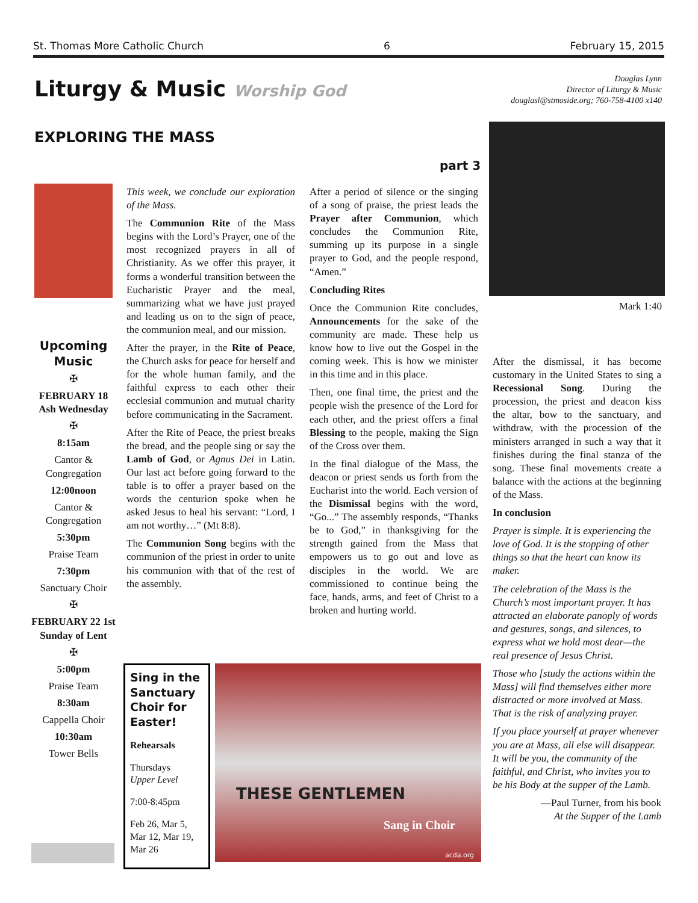St. Thomas More Catholic Church 6 February 15, 2015
Liturgy & Music Worship God
Douglas Lynn
Director of Liturgy & Music
douglasl@stmoside.org; 760-758-4100 x140
EXPLORING THE MASS
part 3
Upcoming Music
✠
FEBRUARY 18 Ash Wednesday
✠
8:15am
Cantor & Congregation
12:00noon
Cantor & Congregation
5:30pm
Praise Team
7:30pm
Sanctuary Choir
✠
FEBRUARY 22 1st Sunday of Lent
✠
5:00pm
Praise Team
8:30am
Cappella Choir
10:30am
Tower Bells
This week, we conclude our exploration of the Mass.
The Communion Rite of the Mass begins with the Lord’s Prayer, one of the most recognized prayers in all of Christianity. As we offer this prayer, it forms a wonderful transition between the Eucharistic Prayer and the meal, summarizing what we have just prayed and leading us on to the sign of peace, the communion meal, and our mission.
After the prayer, in the Rite of Peace, the Church asks for peace for herself and for the whole human family, and the faithful express to each other their ecclesial communion and mutual charity before communicating in the Sacrament.
After the Rite of Peace, the priest breaks the bread, and the people sing or say the Lamb of God, or Agnus Dei in Latin. Our last act before going forward to the table is to offer a prayer based on the words the centurion spoke when he asked Jesus to heal his servant: “Lord, I am not worthy…” (Mt 8:8).
The Communion Song begins with the communion of the priest in order to unite his communion with that of the rest of the assembly.
After a period of silence or the singing of a song of praise, the priest leads the Prayer after Communion, which concludes the Communion Rite, summing up its purpose in a single prayer to God, and the people respond, “Amen.”
Concluding Rites
Once the Communion Rite concludes, Announcements for the sake of the community are made. These help us know how to live out the Gospel in the coming week. This is how we minister in this time and in this place.
Then, one final time, the priest and the people wish the presence of the Lord for each other, and the priest offers a final Blessing to the people, making the Sign of the Cross over them.
In the final dialogue of the Mass, the deacon or priest sends us forth from the Eucharist into the world. Each version of the Dismissal begins with the word, “Go...” The assembly responds, “Thanks be to God,” in thanksgiving for the strength gained from the Mass that empowers us to go out and love as disciples in the world. We are commissioned to continue being the face, hands, arms, and feet of Christ to a broken and hurting world.
Mark 1:40
After the dismissal, it has become customary in the United States to sing a Recessional Song. During the procession, the priest and deacon kiss the altar, bow to the sanctuary, and withdraw, with the procession of the ministers arranged in such a way that it finishes during the final stanza of the song. These final movements create a balance with the actions at the beginning of the Mass.
In conclusion
Prayer is simple. It is experiencing the love of God. It is the stopping of other things so that the heart can know its maker.
The celebration of the Mass is the Church’s most important prayer. It has attracted an elaborate panoply of words and gestures, songs, and silences, to express what we hold most dear—the real presence of Jesus Christ.
Those who [study the actions within the Mass] will find themselves either more distracted or more involved at Mass. That is the risk of analyzing prayer.
If you place yourself at prayer whenever you are at Mass, all else will disappear. It will be you, the community of the faithful, and Christ, who invites you to be his Body at the supper of the Lamb.
—Paul Turner, from his book
At the Supper of the Lamb
Sing in the Sanctuary Choir for Easter!
Rehearsals
Thursdays
Upper Level
7:00-8:45pm
Feb 26, Mar 5, Mar 12, Mar 19, Mar 26
THESE GENTLEMEN
Sang in Choir
acda.org